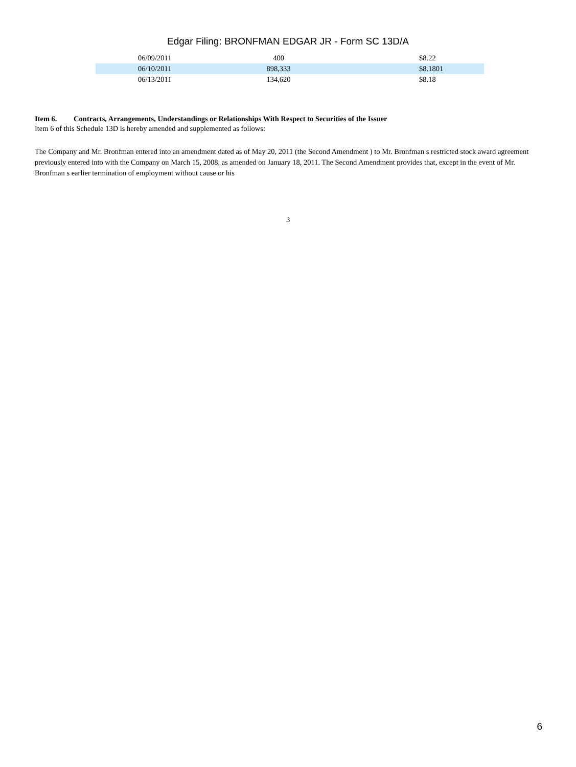Edgar Filing: BRONFMAN EDGAR JR - Form SC 13D/A
| 06/09/2011 | 400 | $8.22 |
| 06/10/2011 | 898,333 | $8.1801 |
| 06/13/2011 | 134,620 | $8.18 |
Item 6. Contracts, Arrangements, Understandings or Relationships With Respect to Securities of the Issuer
Item 6 of this Schedule 13D is hereby amended and supplemented as follows:
The Company and Mr. Bronfman entered into an amendment dated as of May 20, 2011 (the Second Amendment ) to Mr. Bronfman s restricted stock award agreement previously entered into with the Company on March 15, 2008, as amended on January 18, 2011. The Second Amendment provides that, except in the event of Mr. Bronfman s earlier termination of employment without cause or his
3
6